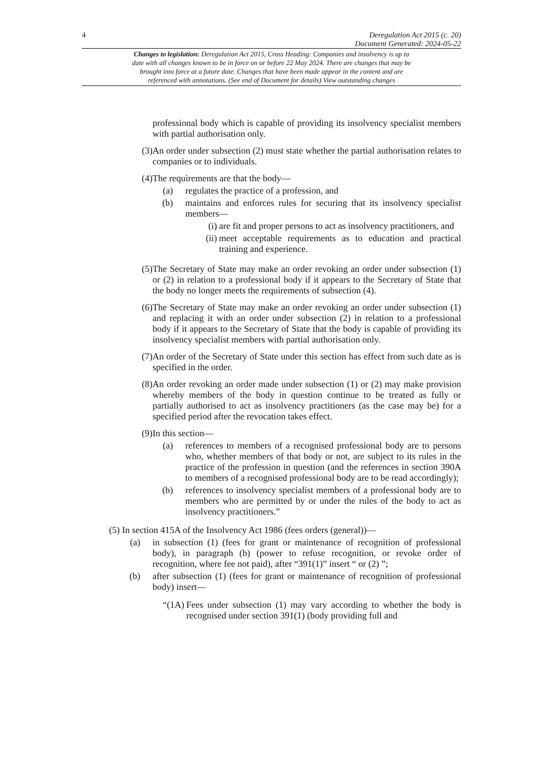4 Deregulation Act 2015 (c. 20)
Document Generated: 2024-05-22
Changes to legislation: Deregulation Act 2015, Cross Heading: Companies and insolvency is up to date with all changes known to be in force on or before 22 May 2024. There are changes that may be brought into force at a future date. Changes that have been made appear in the content and are referenced with annotations. (See end of Document for details) View outstanding changes
professional body which is capable of providing its insolvency specialist members with partial authorisation only.
(3) An order under subsection (2) must state whether the partial authorisation relates to companies or to individuals.
(4) The requirements are that the body—
(a) regulates the practice of a profession, and
(b) maintains and enforces rules for securing that its insolvency specialist members—
(i) are fit and proper persons to act as insolvency practitioners, and
(ii) meet acceptable requirements as to education and practical training and experience.
(5) The Secretary of State may make an order revoking an order under subsection (1) or (2) in relation to a professional body if it appears to the Secretary of State that the body no longer meets the requirements of subsection (4).
(6) The Secretary of State may make an order revoking an order under subsection (1) and replacing it with an order under subsection (2) in relation to a professional body if it appears to the Secretary of State that the body is capable of providing its insolvency specialist members with partial authorisation only.
(7) An order of the Secretary of State under this section has effect from such date as is specified in the order.
(8) An order revoking an order made under subsection (1) or (2) may make provision whereby members of the body in question continue to be treated as fully or partially authorised to act as insolvency practitioners (as the case may be) for a specified period after the revocation takes effect.
(9) In this section—
(a) references to members of a recognised professional body are to persons who, whether members of that body or not, are subject to its rules in the practice of the profession in question (and the references in section 390A to members of a recognised professional body are to be read accordingly);
(b) references to insolvency specialist members of a professional body are to members who are permitted by or under the rules of the body to act as insolvency practitioners.”
(5) In section 415A of the Insolvency Act 1986 (fees orders (general))—
(a) in subsection (1) (fees for grant or maintenance of recognition of professional body), in paragraph (b) (power to refuse recognition, or revoke order of recognition, where fee not paid), after “391(1)” insert “ or (2) ”;
(b) after subsection (1) (fees for grant or maintenance of recognition of professional body) insert—
“(1A) Fees under subsection (1) may vary according to whether the body is recognised under section 391(1) (body providing full and